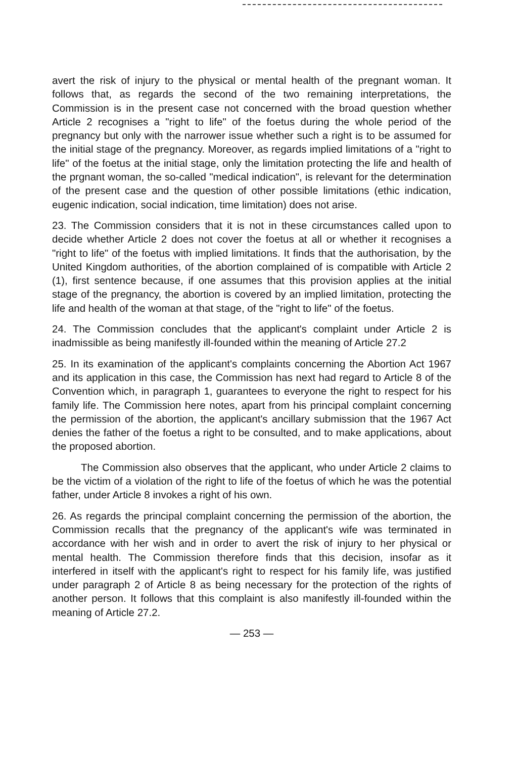avert the risk of injury to the physical or mental health of the pregnant woman. It follows that, as regards the second of the two remaining interpretations, the Commission is in the present case not concerned with the broad question whether Article 2 recognises a "right to life" of the foetus during the whole period of the pregnancy but only with the narrower issue whether such a right is to be assumed for the initial stage of the pregnancy. Moreover, as regards implied limitations of a "right to life" of the foetus at the initial stage, only the limitation protecting the life and health of the prgnant woman, the so-called "medical indication", is relevant for the determination of the present case and the question of other possible limitations (ethic indication, eugenic indication, social indication, time limitation) does not arise.
23. The Commission considers that it is not in these circumstances called upon to decide whether Article 2 does not cover the foetus at all or whether it recognises a "right to life" of the foetus with implied limitations. It finds that the authorisation, by the United Kingdom authorities, of the abortion complained of is compatible with Article 2 (1), first sentence because, if one assumes that this provision applies at the initial stage of the pregnancy, the abortion is covered by an implied limitation, protecting the life and health of the woman at that stage, of the "right to life" of the foetus.
24. The Commission concludes that the applicant's complaint under Article 2 is inadmissible as being manifestly ill-founded within the meaning of Article 27.2
25. In its examination of the applicant's complaints concerning the Abortion Act 1967 and its application in this case, the Commission has next had regard to Article 8 of the Convention which, in paragraph 1, guarantees to everyone the right to respect for his family life. The Commission here notes, apart from his principal complaint concerning the permission of the abortion, the applicant's ancillary submission that the 1967 Act denies the father of the foetus a right to be consulted, and to make applications, about the proposed abortion.
The Commission also observes that the applicant, who under Article 2 claims to be the victim of a violation of the right to life of the foetus of which he was the potential father, under Article 8 invokes a right of his own.
26. As regards the principal complaint concerning the permission of the abortion, the Commission recalls that the pregnancy of the applicant's wife was terminated in accordance with her wish and in order to avert the risk of injury to her physical or mental health. The Commission therefore finds that this decision, insofar as it interfered in itself with the applicant's right to respect for his family life, was justified under paragraph 2 of Article 8 as being necessary for the protection of the rights of another person. It follows that this complaint is also manifestly ill-founded within the meaning of Article 27.2.
— 253 —